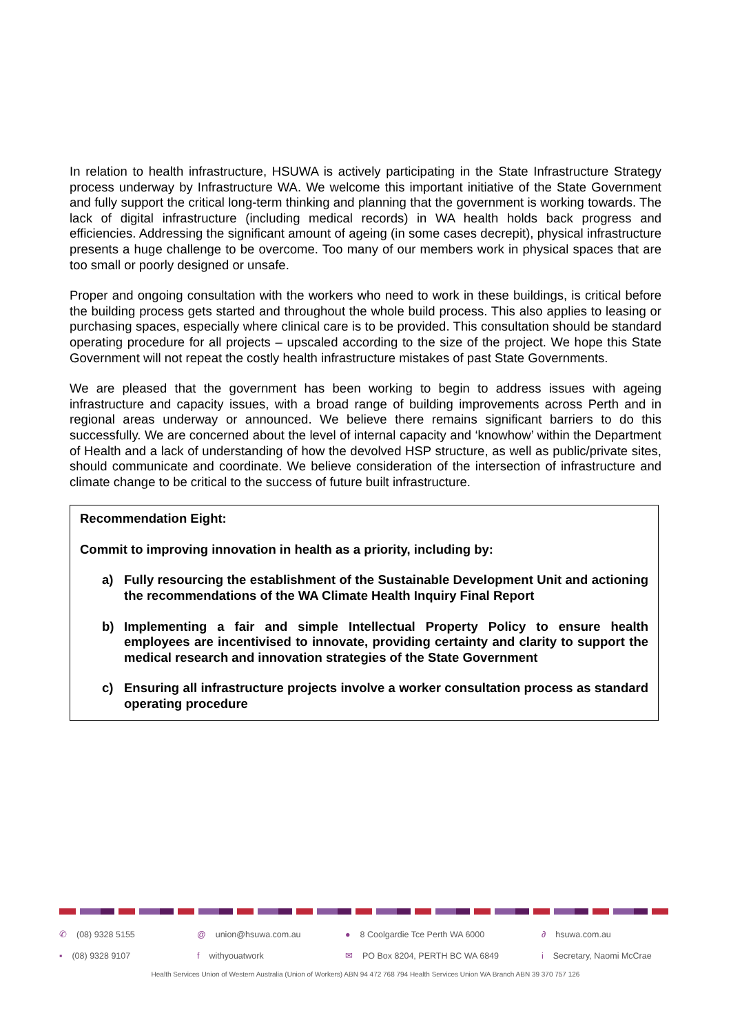In relation to health infrastructure, HSUWA is actively participating in the State Infrastructure Strategy process underway by Infrastructure WA. We welcome this important initiative of the State Government and fully support the critical long-term thinking and planning that the government is working towards. The lack of digital infrastructure (including medical records) in WA health holds back progress and efficiencies. Addressing the significant amount of ageing (in some cases decrepit), physical infrastructure presents a huge challenge to be overcome. Too many of our members work in physical spaces that are too small or poorly designed or unsafe.
Proper and ongoing consultation with the workers who need to work in these buildings, is critical before the building process gets started and throughout the whole build process. This also applies to leasing or purchasing spaces, especially where clinical care is to be provided. This consultation should be standard operating procedure for all projects – upscaled according to the size of the project. We hope this State Government will not repeat the costly health infrastructure mistakes of past State Governments.
We are pleased that the government has been working to begin to address issues with ageing infrastructure and capacity issues, with a broad range of building improvements across Perth and in regional areas underway or announced. We believe there remains significant barriers to do this successfully. We are concerned about the level of internal capacity and ‘knowhow’ within the Department of Health and a lack of understanding of how the devolved HSP structure, as well as public/private sites, should communicate and coordinate. We believe consideration of the intersection of infrastructure and climate change to be critical to the success of future built infrastructure.
Recommendation Eight:
Commit to improving innovation in health as a priority, including by:
a) Fully resourcing the establishment of the Sustainable Development Unit and actioning the recommendations of the WA Climate Health Inquiry Final Report
b) Implementing a fair and simple Intellectual Property Policy to ensure health employees are incentivised to innovate, providing certainty and clarity to support the medical research and innovation strategies of the State Government
c) Ensuring all infrastructure projects involve a worker consultation process as standard operating procedure
✆ (08) 9328 5155
@ union@hsuwa.com.au
● 8 Coolgardie Tce Perth WA 6000
∂ hsuwa.com.au
▪ (08) 9328 9107
f withyouatwork
✉ PO Box 8204, PERTH BC WA 6849
i Secretary, Naomi McCrae
Health Services Union of Western Australia (Union of Workers) ABN 94 472 768 794 Health Services Union WA Branch ABN 39 370 757 126